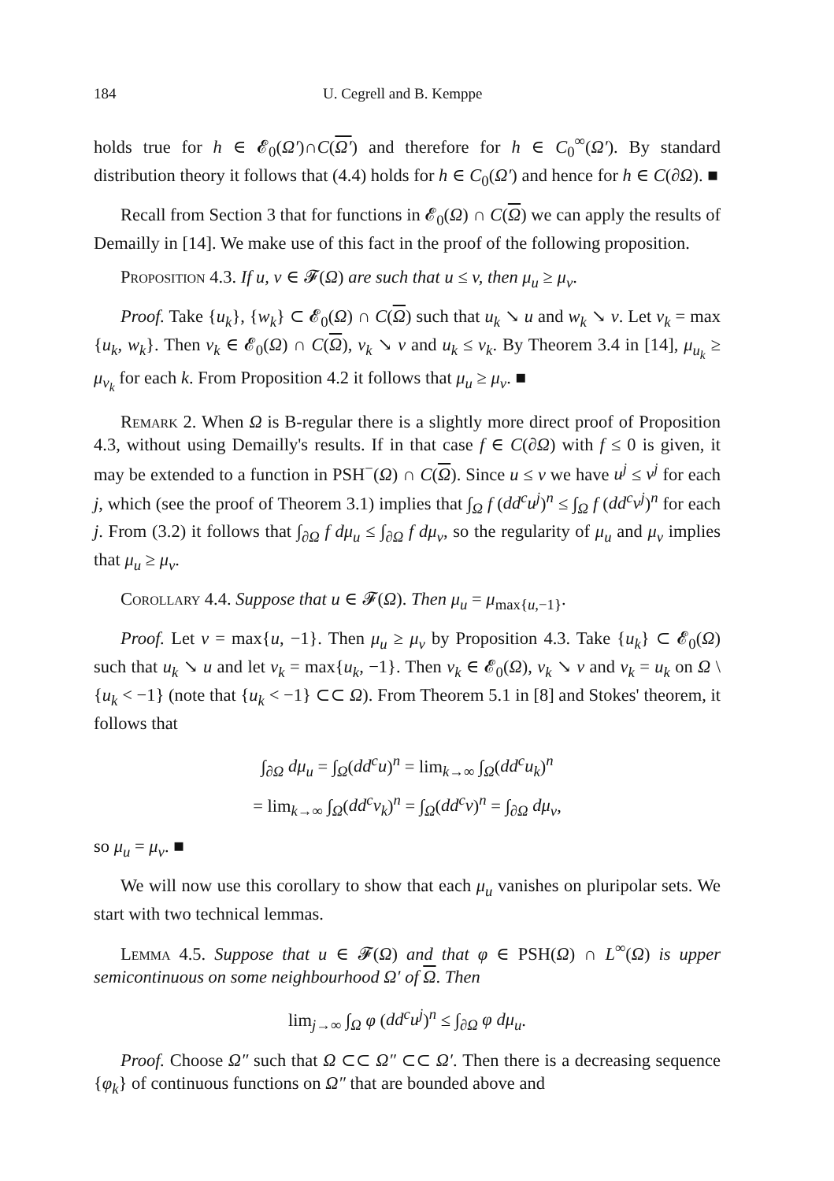184 U. Cegrell and B. Kemppe
holds true for h ∈ 𝓔<sub>0</sub>(Ω′)∩C(Ω′) and therefore for h ∈ C<sub>0</sub><sup>∞</sup>(Ω′). By standard distribution theory it follows that (4.4) holds for h ∈ C<sub>0</sub>(Ω′) and hence for h ∈ C(∂Ω). ■
Recall from Section 3 that for functions in 𝓔<sub>0</sub>(Ω) ∩ C(Ω) we can apply the results of Demailly in [14]. We make use of this fact in the proof of the following proposition.
Proposition 4.3. If u, v ∈ 𝓕(Ω) are such that u ≤ v, then μ<sub>u</sub> ≥ μ<sub>v</sub>.
Proof. Take {u<sub>k</sub>}, {w<sub>k</sub>} ⊂ 𝓔<sub>0</sub>(Ω) ∩ C(Ω) such that u<sub>k</sub> ↘ u and w<sub>k</sub> ↘ v. Let v<sub>k</sub> = max {u<sub>k</sub>, w<sub>k</sub>}. Then v<sub>k</sub> ∈ 𝓔<sub>0</sub>(Ω) ∩ C(Ω), v<sub>k</sub> ↘ v and u<sub>k</sub> ≤ v<sub>k</sub>. By Theorem 3.4 in [14], μ<sub>u<sub>k</sub></sub> ≥ μ<sub>v<sub>k</sub></sub> for each k. From Proposition 4.2 it follows that μ<sub>u</sub> ≥ μ<sub>v</sub>. ■
Remark 2. When Ω is B-regular there is a slightly more direct proof of Proposition 4.3, without using Demailly's results. If in that case f ∈ C(∂Ω) with f ≤ 0 is given, it may be extended to a function in PSH<sup>−</sup>(Ω) ∩ C(Ω). Since u ≤ v we have u<sup>j</sup> ≤ v<sup>j</sup> for each j, which (see the proof of Theorem 3.1) implies that ∫<sub>Ω</sub> f (dd<sup>c</sup>u<sup>j</sup>)<sup>n</sup> ≤ ∫<sub>Ω</sub> f (dd<sup>c</sup>v<sup>j</sup>)<sup>n</sup> for each j. From (3.2) it follows that ∫<sub>∂Ω</sub> f dμ<sub>u</sub> ≤ ∫<sub>∂Ω</sub> f dμ<sub>v</sub>, so the regularity of μ<sub>u</sub> and μ<sub>v</sub> implies that μ<sub>u</sub> ≥ μ<sub>v</sub>.
Corollary 4.4. Suppose that u ∈ 𝓕(Ω). Then μ<sub>u</sub> = μ<sub>max{u,−1}</sub>.
Proof. Let v = max{u, −1}. Then μ<sub>u</sub> ≥ μ<sub>v</sub> by Proposition 4.3. Take {u<sub>k</sub>} ⊂ 𝓔<sub>0</sub>(Ω) such that u<sub>k</sub> ↘ u and let v<sub>k</sub> = max{u<sub>k</sub>, −1}. Then v<sub>k</sub> ∈ 𝓔<sub>0</sub>(Ω), v<sub>k</sub> ↘ v and v<sub>k</sub> = u<sub>k</sub> on Ω \ {u<sub>k</sub> < −1} (note that {u<sub>k</sub> < −1} ⊂⊂ Ω). From Theorem 5.1 in [8] and Stokes' theorem, it follows that
∫<sub>∂Ω</sub> dμ<sub>u</sub> = ∫<sub>Ω</sub>(dd<sup>c</sup>u)<sup>n</sup> = lim<sub>k→∞</sub> ∫<sub>Ω</sub>(dd<sup>c</sup>u<sub>k</sub>)<sup>n</sup>
= lim<sub>k→∞</sub> ∫<sub>Ω</sub>(dd<sup>c</sup>v<sub>k</sub>)<sup>n</sup> = ∫<sub>Ω</sub>(dd<sup>c</sup>v)<sup>n</sup> = ∫<sub>∂Ω</sub> dμ<sub>v</sub>,
so μ<sub>u</sub> = μ<sub>v</sub>. ■
We will now use this corollary to show that each μ<sub>u</sub> vanishes on pluripolar sets. We start with two technical lemmas.
Lemma 4.5. Suppose that u ∈ 𝓕(Ω) and that φ ∈ PSH(Ω) ∩ L<sup>∞</sup>(Ω) is upper semicontinuous on some neighbourhood Ω′ of Ω. Then
lim<sub>j→∞</sub> ∫<sub>Ω</sub> φ (dd<sup>c</sup>u<sup>j</sup>)<sup>n</sup> ≤ ∫<sub>∂Ω</sub> φ dμ<sub>u</sub>.
Proof. Choose Ω″ such that Ω ⊂⊂ Ω″ ⊂⊂ Ω′. Then there is a decreasing sequence {φ<sub>k</sub>} of continuous functions on Ω″ that are bounded above and